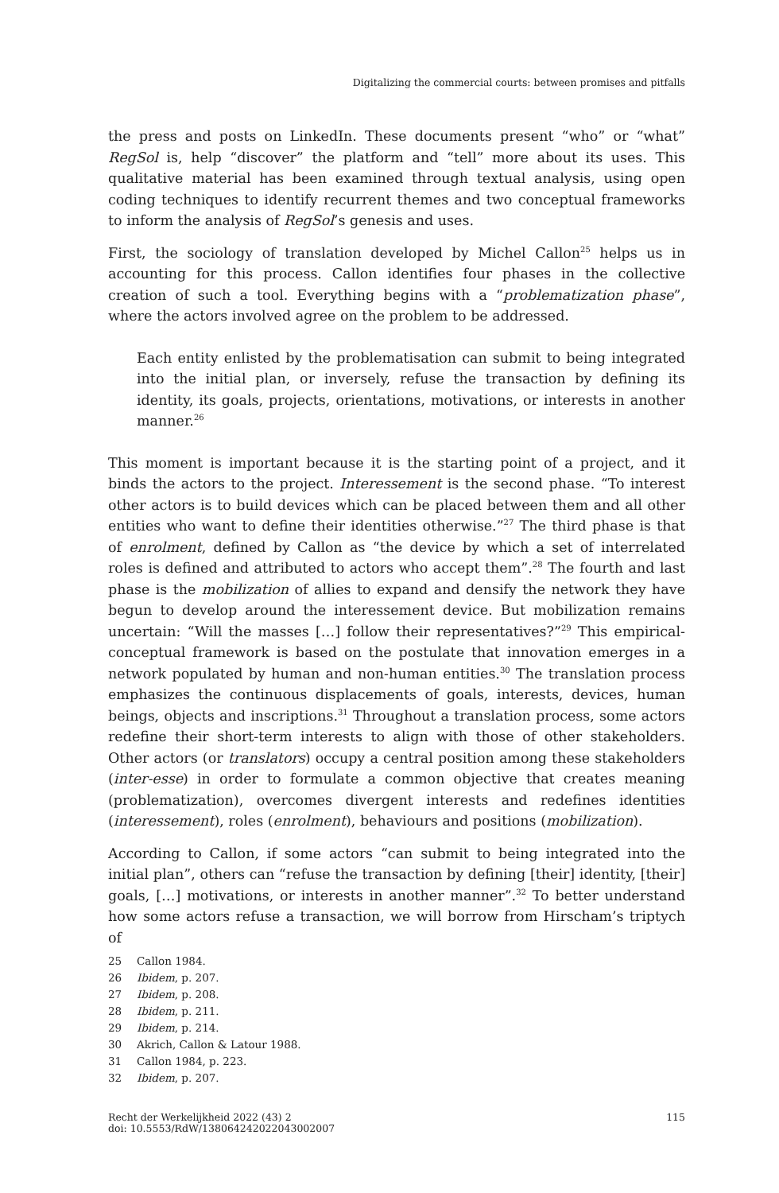Digitalizing the commercial courts: between promises and pitfalls
the press and posts on LinkedIn. These documents present “who” or “what” RegSol is, help “discover” the platform and “tell” more about its uses. This qualitative material has been examined through textual analysis, using open coding techniques to identify recurrent themes and two conceptual frameworks to inform the analysis of RegSol’s genesis and uses.
First, the sociology of translation developed by Michel Callon<sup>25</sup> helps us in accounting for this process. Callon identifies four phases in the collective creation of such a tool. Everything begins with a “problematization phase”, where the actors involved agree on the problem to be addressed.
Each entity enlisted by the problematisation can submit to being integrated into the initial plan, or inversely, refuse the transaction by defining its identity, its goals, projects, orientations, motivations, or interests in another manner.<sup>26</sup>
This moment is important because it is the starting point of a project, and it binds the actors to the project. Interessement is the second phase. “To interest other actors is to build devices which can be placed between them and all other entities who want to define their identities otherwise.”<sup>27</sup> The third phase is that of enrolment, defined by Callon as “the device by which a set of interrelated roles is defined and attributed to actors who accept them”.<sup>28</sup> The fourth and last phase is the mobilization of allies to expand and densify the network they have begun to develop around the interessement device. But mobilization remains uncertain: “Will the masses […] follow their representatives?”<sup>29</sup> This empirical-conceptual framework is based on the postulate that innovation emerges in a network populated by human and non-human entities.<sup>30</sup> The translation process emphasizes the continuous displacements of goals, interests, devices, human beings, objects and inscriptions.<sup>31</sup> Throughout a translation process, some actors redefine their short-term interests to align with those of other stakeholders. Other actors (or translators) occupy a central position among these stakeholders (inter-esse) in order to formulate a common objective that creates meaning (problematization), overcomes divergent interests and redefines identities (interessement), roles (enrolment), behaviours and positions (mobilization).
According to Callon, if some actors “can submit to being integrated into the initial plan”, others can “refuse the transaction by defining [their] identity, [their] goals, […] motivations, or interests in another manner”.<sup>32</sup> To better understand how some actors refuse a transaction, we will borrow from Hirscham’s triptych of
25 Callon 1984.
26 Ibidem, p. 207.
27 Ibidem, p. 208.
28 Ibidem, p. 211.
29 Ibidem, p. 214.
30 Akrich, Callon & Latour 1988.
31 Callon 1984, p. 223.
32 Ibidem, p. 207.
Recht der Werkelijkheid 2022 (43) 2
doi: 10.5553/RdW/138064242022043002007
115